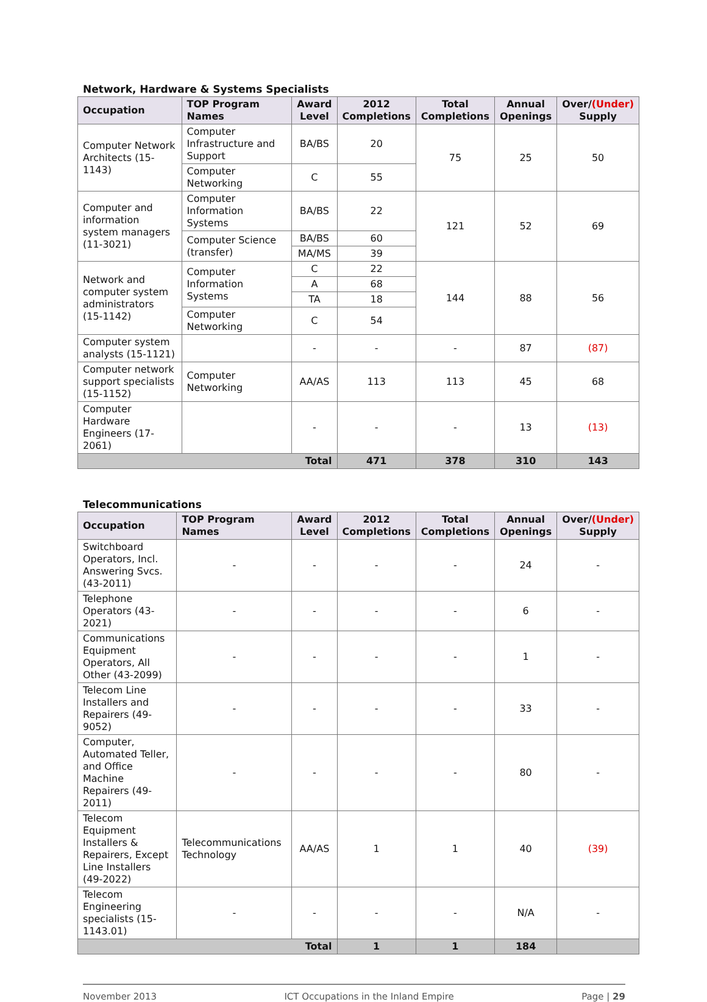Network, Hardware & Systems Specialists
| Occupation | TOP Program Names | Award Level | 2012 Completions | Total Completions | Annual Openings | Over/ (Under) Supply |
| --- | --- | --- | --- | --- | --- | --- |
| Computer Network Architects (15-1143) | Computer Infrastructure and Support | BA/BS | 20 | 75 | 25 | 50 |
| | Computer Networking | C | 55 | | | |
| Computer and information system managers (11-3021) | Computer Information Systems | BA/BS | 22 | 121 | 52 | 69 |
| | Computer Science (transfer) | BA/BS | 60 | | | |
| | | MA/MS | 39 | | | |
| Network and computer system administrators (15-1142) | Computer Information Systems | C | 22 | 144 | 88 | 56 |
| | | A | 68 | | | |
| | | TA | 18 | | | |
| | Computer Networking | C | 54 | | | |
| Computer system analysts (15-1121) | | - | - | - | 87 | (87) |
| Computer network support specialists (15-1152) | Computer Networking | AA/AS | 113 | 113 | 45 | 68 |
| Computer Hardware Engineers (17-2061) | | - | - | - | 13 | (13) |
| Total | | | 471 | 378 | 310 | 143 |
Telecommunications
| Occupation | TOP Program Names | Award Level | 2012 Completions | Total Completions | Annual Openings | Over/ (Under) Supply |
| --- | --- | --- | --- | --- | --- | --- |
| Switchboard Operators, Incl. Answering Svcs. (43-2011) | - | - | - | - | 24 | - |
| Telephone Operators (43-2021) | - | - | - | - | 6 | - |
| Communications Equipment Operators, All Other (43-2099) | - | - | - | - | 1 | - |
| Telecom Line Installers and Repairers (49-9052) | - | - | - | - | 33 | - |
| Computer, Automated Teller, and Office Machine Repairers (49-2011) | - | - | - | - | 80 | - |
| Telecom Equipment Installers & Repairers, Except Line Installers (49-2022) | Telecommunications Technology | AA/AS | 1 | 1 | 40 | (39) |
| Telecom Engineering specialists (15-1143.01) | - | - | - | - | N/A | - |
| Total | | | 1 | 1 | 184 | |
November 2013 ICT Occupations in the Inland Empire Page | 29